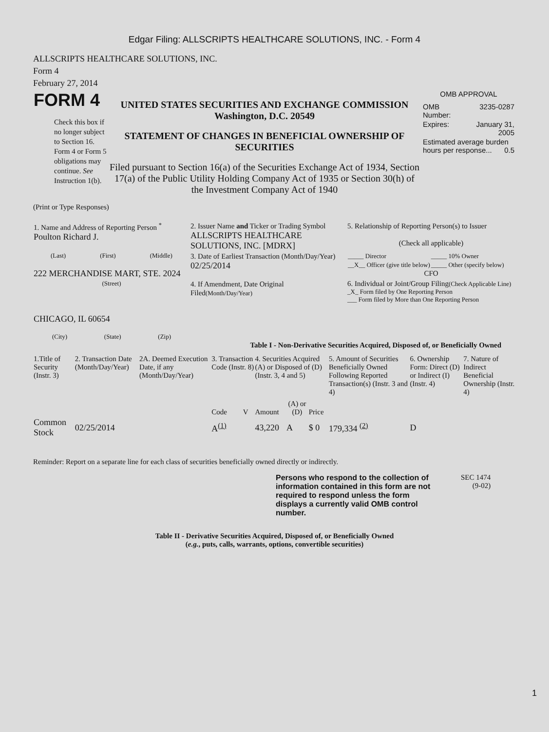Edgar Filing: ALLSCRIPTS HEALTHCARE SOLUTIONS, INC. - Form 4
ALLSCRIPTS HEALTHCARE SOLUTIONS, INC.
Form 4
February 27, 2014
| FORM 4 Check this box if no longer subject to Section 16. Form 4 or Form 5 obligations may continue. See Instruction 1(b). | UNITED STATES SECURITIES AND EXCHANGE COMMISSION Washington, D.C. 20549 STATEMENT OF CHANGES IN BENEFICIAL OWNERSHIP OF SECURITIES Filed pursuant to Section 16(a) of the Securities Exchange Act of 1934, Section 17(a) of the Public Utility Holding Company Act of 1935 or Section 30(h) of the Investment Company Act of 1940 | OMB APPROVAL / OMB Number: / 3235-0287 / / Expires: / January 31, 2005 / / Estimated average burden hours per response... 0.5 / / |
(Print or Type Responses)
| 1. Name and Address of Reporting Person <sup>*</sup> Poulton Richard J. | 2. Issuer Name and Ticker or Trading Symbol ALLSCRIPTS HEALTHCARE SOLUTIONS, INC. [MDRX] | 5. Relationship of Reporting Person(s) to Issuer (Check all applicable) |
| (Last) (First) (Middle) 222 MERCHANDISE MART, STE. 2024 | 3. Date of Earliest Transaction (Month/Day/Year) 02/25/2014 | / _____ Director / _____ 10% Owner / / __X__ Officer (give title below) / _____ Other (specify below) / CFO |
| (Street) CHICAGO, IL 60654 (City) (State) (Zip) | 4. If Amendment, Date Original Filed (Month/Day/Year) | 6. Individual or Joint/Group Filing (Check Applicable Line) _X_ Form filed by One Reporting Person ___ Form filed by More than One Reporting Person |
Table I - Non-Derivative Securities Acquired, Disposed of, or Beneficially Owned
| 1.Title of Security (Instr. 3) | 2. Transaction Date (Month/Day/Year) | 2A. Deemed Execution Date, if any (Month/Day/Year) | 3. Transaction Code (Instr. 8) | | 4. Securities Acquired (A) or Disposed of (D) (Instr. 3, 4 and 5) | | | 5. Amount of Securities Beneficially Owned Following Reported Transaction(s) (Instr. 3 and 4) | 6. Ownership Form: Direct (D) or Indirect (I) (Instr. 4) | 7. Nature of Indirect Beneficial Ownership (Instr. 4) |
| --- | --- | --- | --- | --- | --- | --- | --- | --- | --- | --- |
| | | | Code | V | Amount | (A) or (D) | Price | | | |
| Common Stock | 02/25/2014 | | A<sup>(1)</sup> | | 43,220 | A | $ 0 | 179,334 <sup>(2)</sup> | D | |
Reminder: Report on a separate line for each class of securities beneficially owned directly or indirectly.
Persons who respond to the collection of information contained in this form are not required to respond unless the form displays a currently valid OMB control number.
SEC 1474
(9-02)
Table II - Derivative Securities Acquired, Disposed of, or Beneficially Owned
(e.g., puts, calls, warrants, options, convertible securities)
1